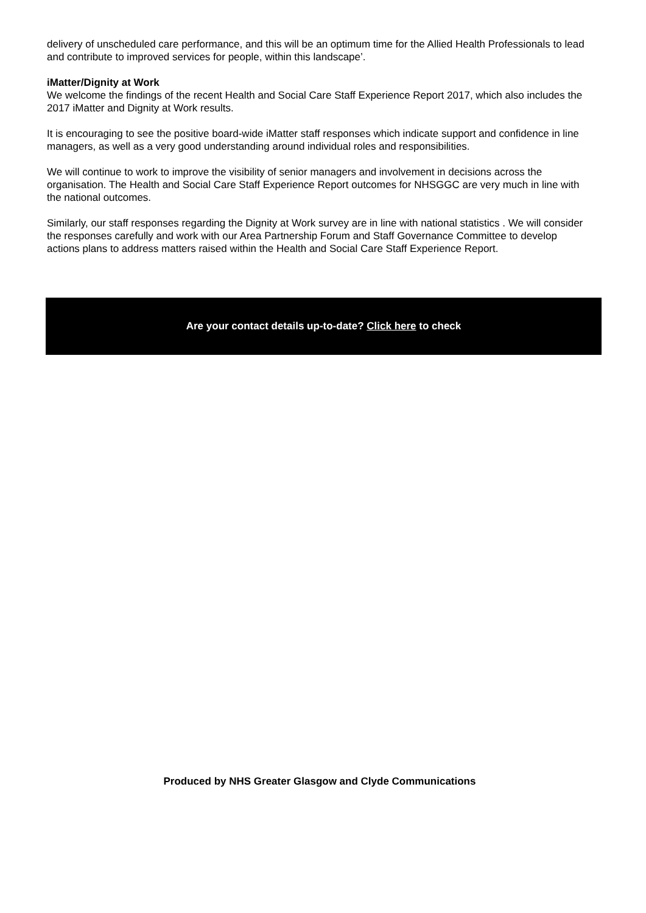delivery of unscheduled care performance, and this will be an optimum time for the Allied Health Professionals to lead and contribute to improved services for people, within this landscape’.
iMatter/Dignity at Work
We welcome the findings of the recent Health and Social Care Staff Experience Report 2017, which also includes the 2017 iMatter and Dignity at Work results.
It is encouraging to see the positive board-wide iMatter staff responses which indicate support and confidence in line managers, as well as a very good understanding around individual roles and responsibilities.
We will continue to work to improve the visibility of senior managers and involvement in decisions across the organisation. The Health and Social Care Staff Experience Report outcomes for NHSGGC are very much in line with the national outcomes.
Similarly, our staff responses regarding the Dignity at Work survey are in line with national statistics . We will consider the responses carefully and work with our Area Partnership Forum and Staff Governance Committee to develop actions plans to address matters raised within the Health and Social Care Staff Experience Report.
Are your contact details up-to-date? Click here to check
Produced by NHS Greater Glasgow and Clyde Communications